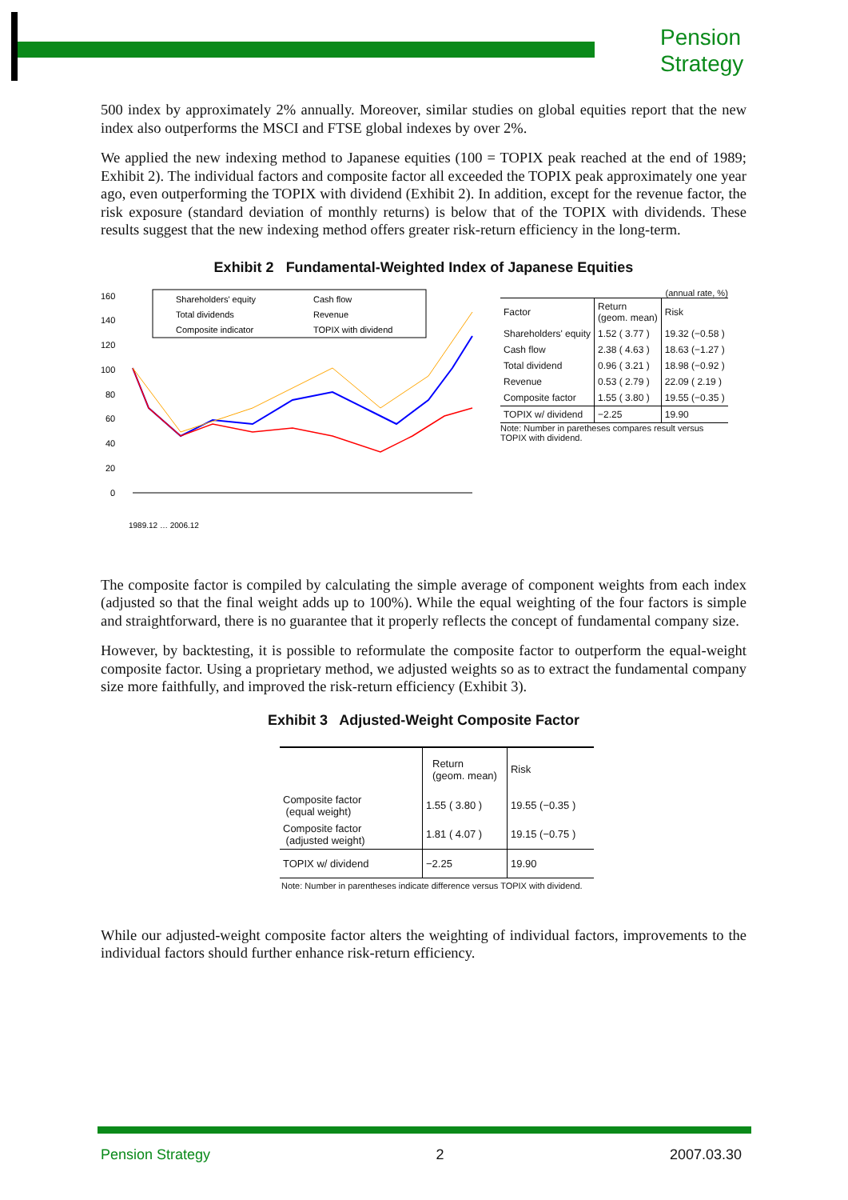Pension
Strategy
500 index by approximately 2% annually. Moreover, similar studies on global equities report that the new index also outperforms the MSCI and FTSE global indexes by over 2%.
We applied the new indexing method to Japanese equities (100 = TOPIX peak reached at the end of 1989; Exhibit 2). The individual factors and composite factor all exceeded the TOPIX peak approximately one year ago, even outperforming the TOPIX with dividend (Exhibit 2). In addition, except for the revenue factor, the risk exposure (standard deviation of monthly returns) is below that of the TOPIX with dividends. These results suggest that the new indexing method offers greater risk-return efficiency in the long-term.
Exhibit 2 Fundamental-Weighted Index of Japanese Equities
160
140
120
100
80
60
40
20
0
Shareholders' equity
Cash flow
Total dividends
Revenue
Composite indicator
TOPIX with dividend
1989.12 … 2006.12
(annual rate, %)
| Factor | Return (geom. mean) | Risk |
| --- | --- | --- |
| Shareholders' equity | 1.52 ( 3.77 ) | 19.32 (−0.58 ) |
| Cash flow | 2.38 ( 4.63 ) | 18.63 (−1.27 ) |
| Total dividend | 0.96 ( 3.21 ) | 18.98 (−0.92 ) |
| Revenue | 0.53 ( 2.79 ) | 22.09 ( 2.19 ) |
| Composite factor | 1.55 ( 3.80 ) | 19.55 (−0.35 ) |
| TOPIX w/ dividend | −2.25 | 19.90 |
Note: Number in paretheses compares result versus
TOPIX with dividend.
The composite factor is compiled by calculating the simple average of component weights from each index (adjusted so that the final weight adds up to 100%). While the equal weighting of the four factors is simple and straightforward, there is no guarantee that it properly reflects the concept of fundamental company size.
However, by backtesting, it is possible to reformulate the composite factor to outperform the equal-weight composite factor. Using a proprietary method, we adjusted weights so as to extract the fundamental company size more faithfully, and improved the risk-return efficiency (Exhibit 3).
Exhibit 3 Adjusted-Weight Composite Factor
| | Return (geom. mean) | Risk |
| --- | --- | --- |
| Composite factor (equal weight) | 1.55 ( 3.80 ) | 19.55 (−0.35 ) |
| Composite factor (adjusted weight) | 1.81 ( 4.07 ) | 19.15 (−0.75 ) |
| TOPIX w/ dividend | −2.25 | 19.90 |
Note: Number in parentheses indicate difference versus TOPIX with dividend.
While our adjusted-weight composite factor alters the weighting of individual factors, improvements to the individual factors should further enhance risk-return efficiency.
Pension Strategy 2 2007.03.30